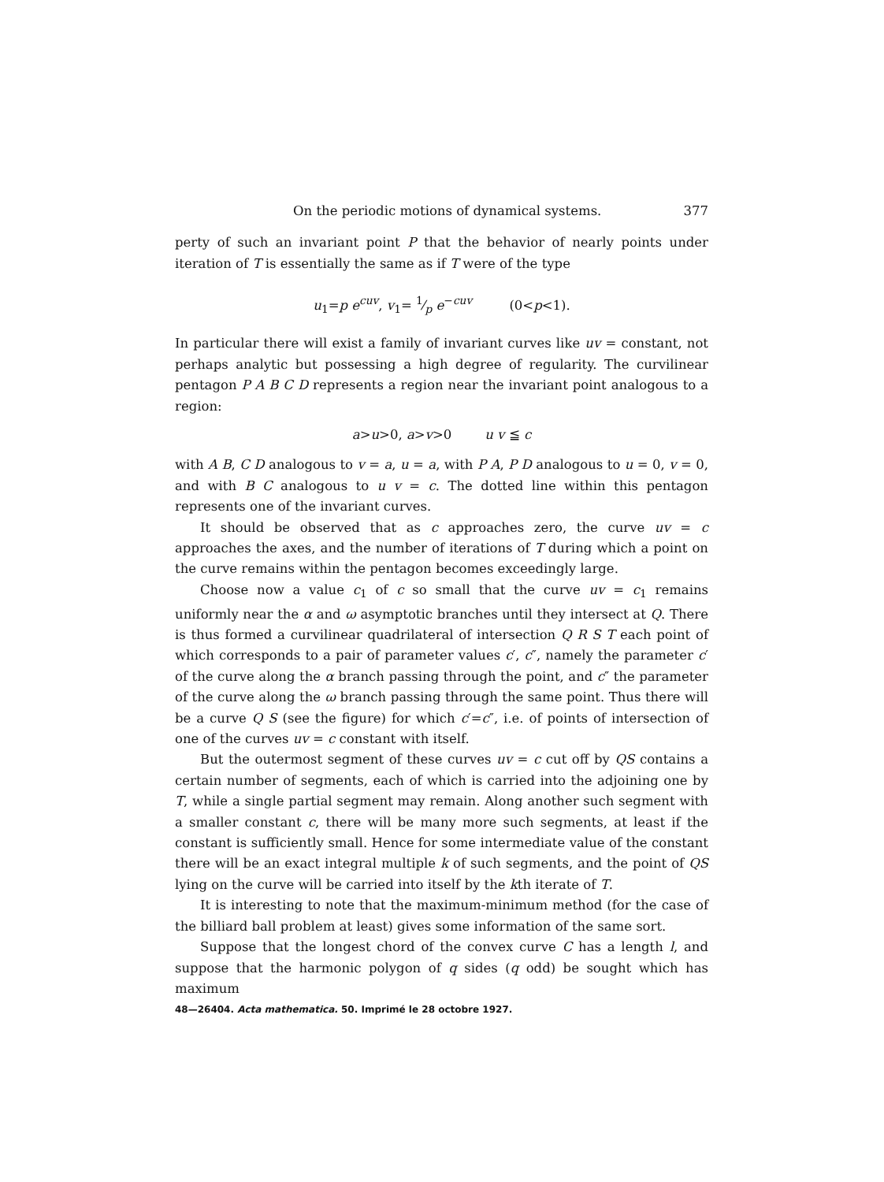On the periodic motions of dynamical systems. 377
perty of such an invariant point P that the behavior of nearly points under iteration of T is essentially the same as if T were of the type
u<sub>1</sub>=p e<sup>cuv</sup>, v<sub>1</sub>= 1⁄p e<sup>−cuv</sup> (0<p<1).
In particular there will exist a family of invariant curves like uv = constant, not perhaps analytic but possessing a high degree of regularity. The curvilinear pentagon P A B C D represents a region near the invariant point analogous to a region:
a>u>0, a>v>0 u v ≦ c
with A B, C D analogous to v = a, u = a, with P A, P D analogous to u = 0, v = 0, and with B C analogous to u v = c. The dotted line within this pentagon represents one of the invariant curves.
It should be observed that as c approaches zero, the curve uv = c approaches the axes, and the number of iterations of T during which a point on the curve remains within the pentagon becomes exceedingly large.
Choose now a value c<sub>1</sub> of c so small that the curve uv = c<sub>1</sub> remains uniformly near the α and ω asymptotic branches until they intersect at Q. There is thus formed a curvilinear quadrilateral of intersection Q R S T each point of which corresponds to a pair of parameter values c′, c″, namely the parameter c′ of the curve along the α branch passing through the point, and c″ the parameter of the curve along the ω branch passing through the same point. Thus there will be a curve Q S (see the figure) for which c′=c″, i.e. of points of intersection of one of the curves uv = c constant with itself.
But the outermost segment of these curves uv = c cut off by QS contains a certain number of segments, each of which is carried into the adjoining one by T, while a single partial segment may remain. Along another such segment with a smaller constant c, there will be many more such segments, at least if the constant is sufficiently small. Hence for some intermediate value of the constant there will be an exact integral multiple k of such segments, and the point of QS lying on the curve will be carried into itself by the kth iterate of T.
It is interesting to note that the maximum-minimum method (for the case of the billiard ball problem at least) gives some information of the same sort.
Suppose that the longest chord of the convex curve C has a length l, and suppose that the harmonic polygon of q sides (q odd) be sought which has maximum
48—26404. Acta mathematica. 50. Imprimé le 28 octobre 1927.